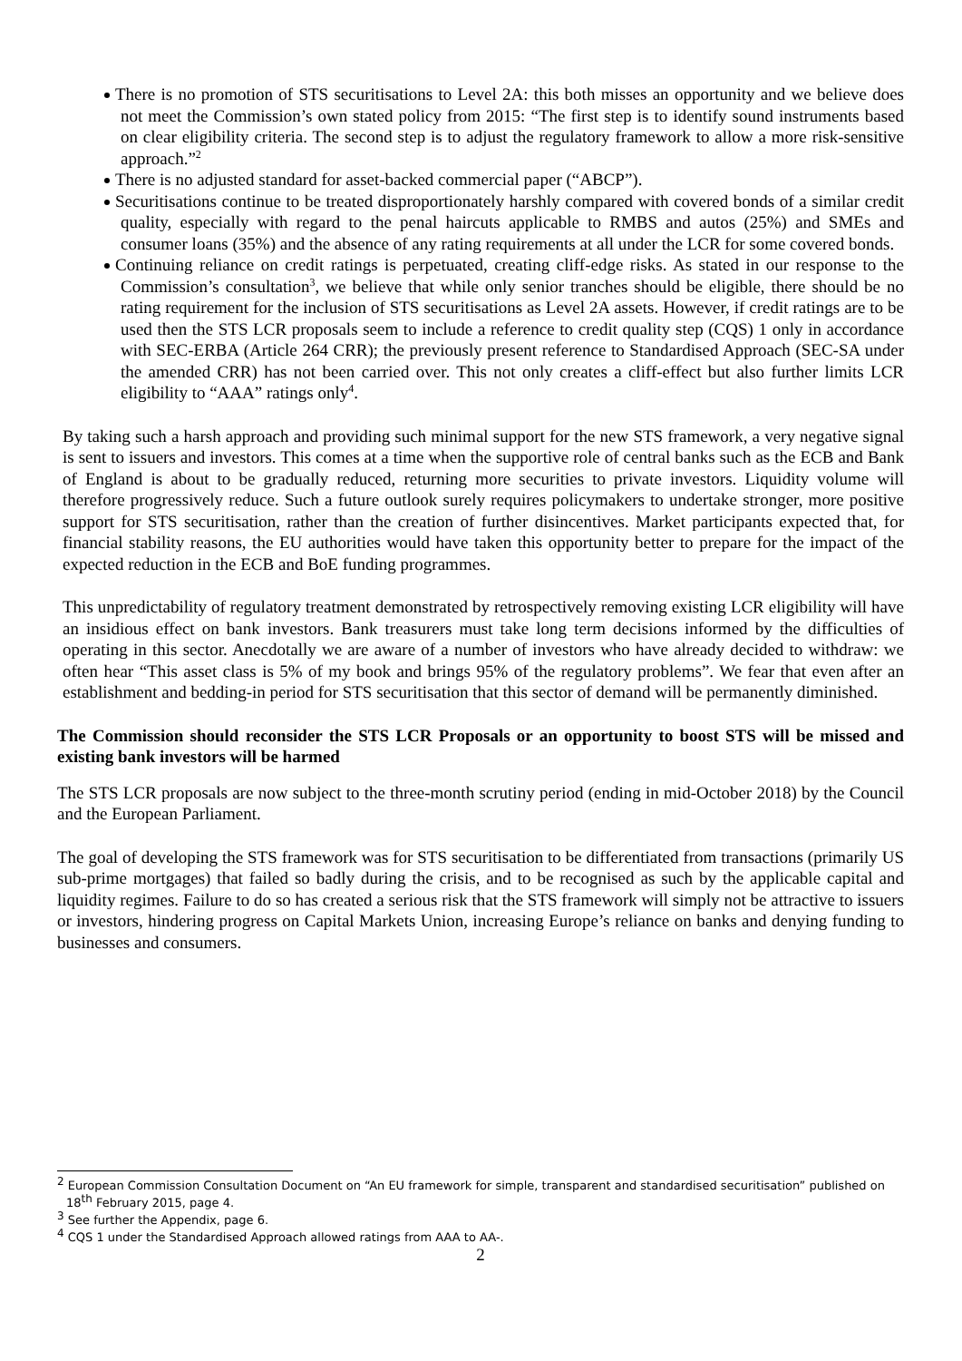There is no promotion of STS securitisations to Level 2A: this both misses an opportunity and we believe does not meet the Commission’s own stated policy from 2015: “The first step is to identify sound instruments based on clear eligibility criteria. The second step is to adjust the regulatory framework to allow a more risk-sensitive approach.”<sup>2</sup>
There is no adjusted standard for asset-backed commercial paper (“ABCP”).
Securitisations continue to be treated disproportionately harshly compared with covered bonds of a similar credit quality, especially with regard to the penal haircuts applicable to RMBS and autos (25%) and SMEs and consumer loans (35%) and the absence of any rating requirements at all under the LCR for some covered bonds.
Continuing reliance on credit ratings is perpetuated, creating cliff-edge risks. As stated in our response to the Commission’s consultation<sup>3</sup>, we believe that while only senior tranches should be eligible, there should be no rating requirement for the inclusion of STS securitisations as Level 2A assets. However, if credit ratings are to be used then the STS LCR proposals seem to include a reference to credit quality step (CQS) 1 only in accordance with SEC-ERBA (Article 264 CRR); the previously present reference to Standardised Approach (SEC-SA under the amended CRR) has not been carried over. This not only creates a cliff-effect but also further limits LCR eligibility to “AAA” ratings only<sup>4</sup>.
By taking such a harsh approach and providing such minimal support for the new STS framework, a very negative signal is sent to issuers and investors. This comes at a time when the supportive role of central banks such as the ECB and Bank of England is about to be gradually reduced, returning more securities to private investors. Liquidity volume will therefore progressively reduce. Such a future outlook surely requires policymakers to undertake stronger, more positive support for STS securitisation, rather than the creation of further disincentives. Market participants expected that, for financial stability reasons, the EU authorities would have taken this opportunity better to prepare for the impact of the expected reduction in the ECB and BoE funding programmes.
This unpredictability of regulatory treatment demonstrated by retrospectively removing existing LCR eligibility will have an insidious effect on bank investors. Bank treasurers must take long term decisions informed by the difficulties of operating in this sector. Anecdotally we are aware of a number of investors who have already decided to withdraw: we often hear “This asset class is 5% of my book and brings 95% of the regulatory problems”. We fear that even after an establishment and bedding-in period for STS securitisation that this sector of demand will be permanently diminished.
The Commission should reconsider the STS LCR Proposals or an opportunity to boost STS will be missed and existing bank investors will be harmed
The STS LCR proposals are now subject to the three-month scrutiny period (ending in mid-October 2018) by the Council and the European Parliament.
The goal of developing the STS framework was for STS securitisation to be differentiated from transactions (primarily US sub-prime mortgages) that failed so badly during the crisis, and to be recognised as such by the applicable capital and liquidity regimes. Failure to do so has created a serious risk that the STS framework will simply not be attractive to issuers or investors, hindering progress on Capital Markets Union, increasing Europe’s reliance on banks and denying funding to businesses and consumers.
<sup>2</sup> European Commission Consultation Document on “An EU framework for simple, transparent and standardised securitisation” published on 18<sup>th</sup> February 2015, page 4.
<sup>3</sup> See further the Appendix, page 6.
<sup>4</sup> CQS 1 under the Standardised Approach allowed ratings from AAA to AA-.
2